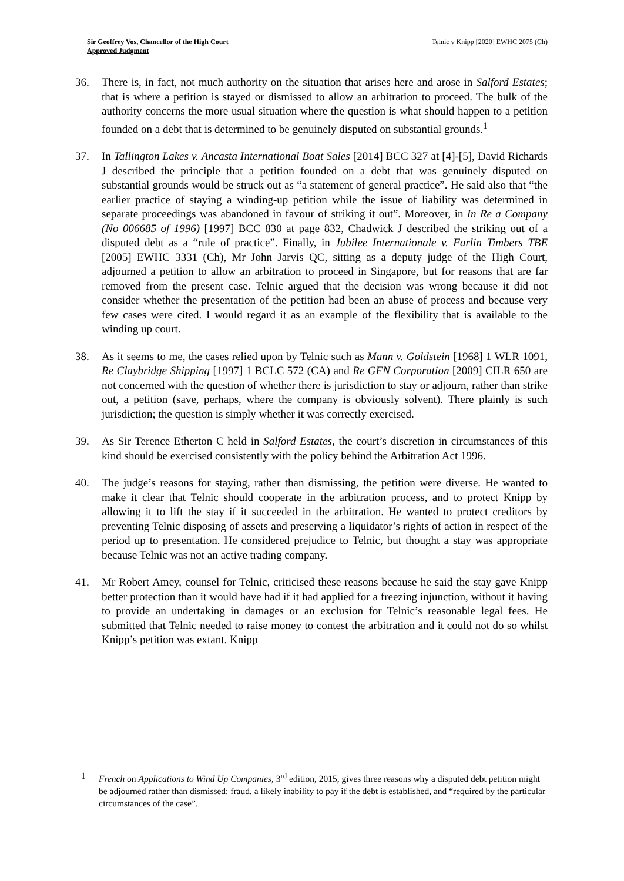Sir Geoffrey Vos, Chancellor of the High Court
Approved Judgment
Telnic v Knipp [2020] EWHC 2075 (Ch)
36. There is, in fact, not much authority on the situation that arises here and arose in Salford Estates; that is where a petition is stayed or dismissed to allow an arbitration to proceed. The bulk of the authority concerns the more usual situation where the question is what should happen to a petition founded on a debt that is determined to be genuinely disputed on substantial grounds.<sup>1</sup>
37. In Tallington Lakes v. Ancasta International Boat Sales [2014] BCC 327 at [4]-[5], David Richards J described the principle that a petition founded on a debt that was genuinely disputed on substantial grounds would be struck out as “a statement of general practice”. He said also that “the earlier practice of staying a winding-up petition while the issue of liability was determined in separate proceedings was abandoned in favour of striking it out”. Moreover, in In Re a Company (No 006685 of 1996) [1997] BCC 830 at page 832, Chadwick J described the striking out of a disputed debt as a “rule of practice”. Finally, in Jubilee Internationale v. Farlin Timbers TBE [2005] EWHC 3331 (Ch), Mr John Jarvis QC, sitting as a deputy judge of the High Court, adjourned a petition to allow an arbitration to proceed in Singapore, but for reasons that are far removed from the present case. Telnic argued that the decision was wrong because it did not consider whether the presentation of the petition had been an abuse of process and because very few cases were cited. I would regard it as an example of the flexibility that is available to the winding up court.
38. As it seems to me, the cases relied upon by Telnic such as Mann v. Goldstein [1968] 1 WLR 1091, Re Claybridge Shipping [1997] 1 BCLC 572 (CA) and Re GFN Corporation [2009] CILR 650 are not concerned with the question of whether there is jurisdiction to stay or adjourn, rather than strike out, a petition (save, perhaps, where the company is obviously solvent). There plainly is such jurisdiction; the question is simply whether it was correctly exercised.
39. As Sir Terence Etherton C held in Salford Estates, the court’s discretion in circumstances of this kind should be exercised consistently with the policy behind the Arbitration Act 1996.
40. The judge’s reasons for staying, rather than dismissing, the petition were diverse. He wanted to make it clear that Telnic should cooperate in the arbitration process, and to protect Knipp by allowing it to lift the stay if it succeeded in the arbitration. He wanted to protect creditors by preventing Telnic disposing of assets and preserving a liquidator’s rights of action in respect of the period up to presentation. He considered prejudice to Telnic, but thought a stay was appropriate because Telnic was not an active trading company.
41. Mr Robert Amey, counsel for Telnic, criticised these reasons because he said the stay gave Knipp better protection than it would have had if it had applied for a freezing injunction, without it having to provide an undertaking in damages or an exclusion for Telnic’s reasonable legal fees. He submitted that Telnic needed to raise money to contest the arbitration and it could not do so whilst Knipp’s petition was extant. Knipp
1 French on Applications to Wind Up Companies, 3<sup>rd</sup> edition, 2015, gives three reasons why a disputed debt petition might be adjourned rather than dismissed: fraud, a likely inability to pay if the debt is established, and “required by the particular circumstances of the case”.